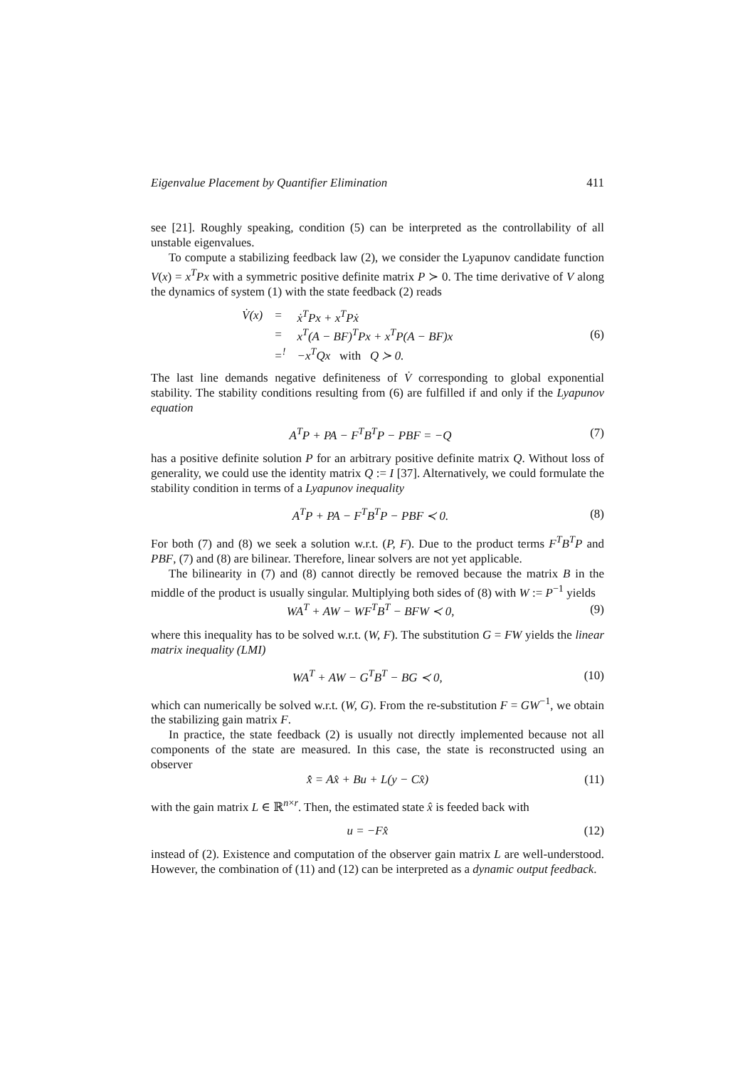Eigenvalue Placement by Quantifier Elimination 411
see [21]. Roughly speaking, condition (5) can be interpreted as the controllability of all unstable eigenvalues.
To compute a stabilizing feedback law (2), we consider the Lyapunov candidate function V(x) = x<sup>T</sup>Px with a symmetric positive definite matrix P ≻ 0. The time derivative of V along the dynamics of system (1) with the state feedback (2) reads
| V̇(x) | = | ẋ<sup>T</sup>Px + x<sup>T</sup>Pẋ |
| | = | x<sup>T</sup>(A − BF)<sup>T</sup>Px + x<sup>T</sup>P(A − BF)x |
| | =<sup>!</sup> | −x<sup>T</sup>Qx with Q ≻ 0. |
(6)
The last line demands negative definiteness of V̇ corresponding to global exponential stability. The stability conditions resulting from (6) are fulfilled if and only if the Lyapunov equation
A<sup>T</sup>P + PA − F<sup>T</sup>B<sup>T</sup>P − PBF = −Q (7)
has a positive definite solution P for an arbitrary positive definite matrix Q. Without loss of generality, we could use the identity matrix Q := I [37]. Alternatively, we could formulate the stability condition in terms of a Lyapunov inequality
A<sup>T</sup>P + PA − F<sup>T</sup>B<sup>T</sup>P − PBF ≺ 0. (8)
For both (7) and (8) we seek a solution w.r.t. (P, F). Due to the product terms F<sup>T</sup>B<sup>T</sup>P and PBF, (7) and (8) are bilinear. Therefore, linear solvers are not yet applicable.
The bilinearity in (7) and (8) cannot directly be removed because the matrix B in the middle of the product is usually singular. Multiplying both sides of (8) with W := P<sup>−1</sup> yields
WA<sup>T</sup> + AW − WF<sup>T</sup>B<sup>T</sup> − BFW ≺ 0, (9)
where this inequality has to be solved w.r.t. (W, F). The substitution G = FW yields the linear matrix inequality (LMI)
WA<sup>T</sup> + AW − G<sup>T</sup>B<sup>T</sup> − BG ≺ 0, (10)
which can numerically be solved w.r.t. (W, G). From the re-substitution F = GW<sup>−1</sup>, we obtain the stabilizing gain matrix F.
In practice, the state feedback (2) is usually not directly implemented because not all components of the state are measured. In this case, the state is reconstructed using an observer
x̂̇ = Ax̂ + Bu + L(y − Cx̂) (11)
with the gain matrix L ∈ ℝ<sup>n×r</sup>. Then, the estimated state x̂ is feeded back with
u = −Fx̂ (12)
instead of (2). Existence and computation of the observer gain matrix L are well-understood. However, the combination of (11) and (12) can be interpreted as a dynamic output feedback.